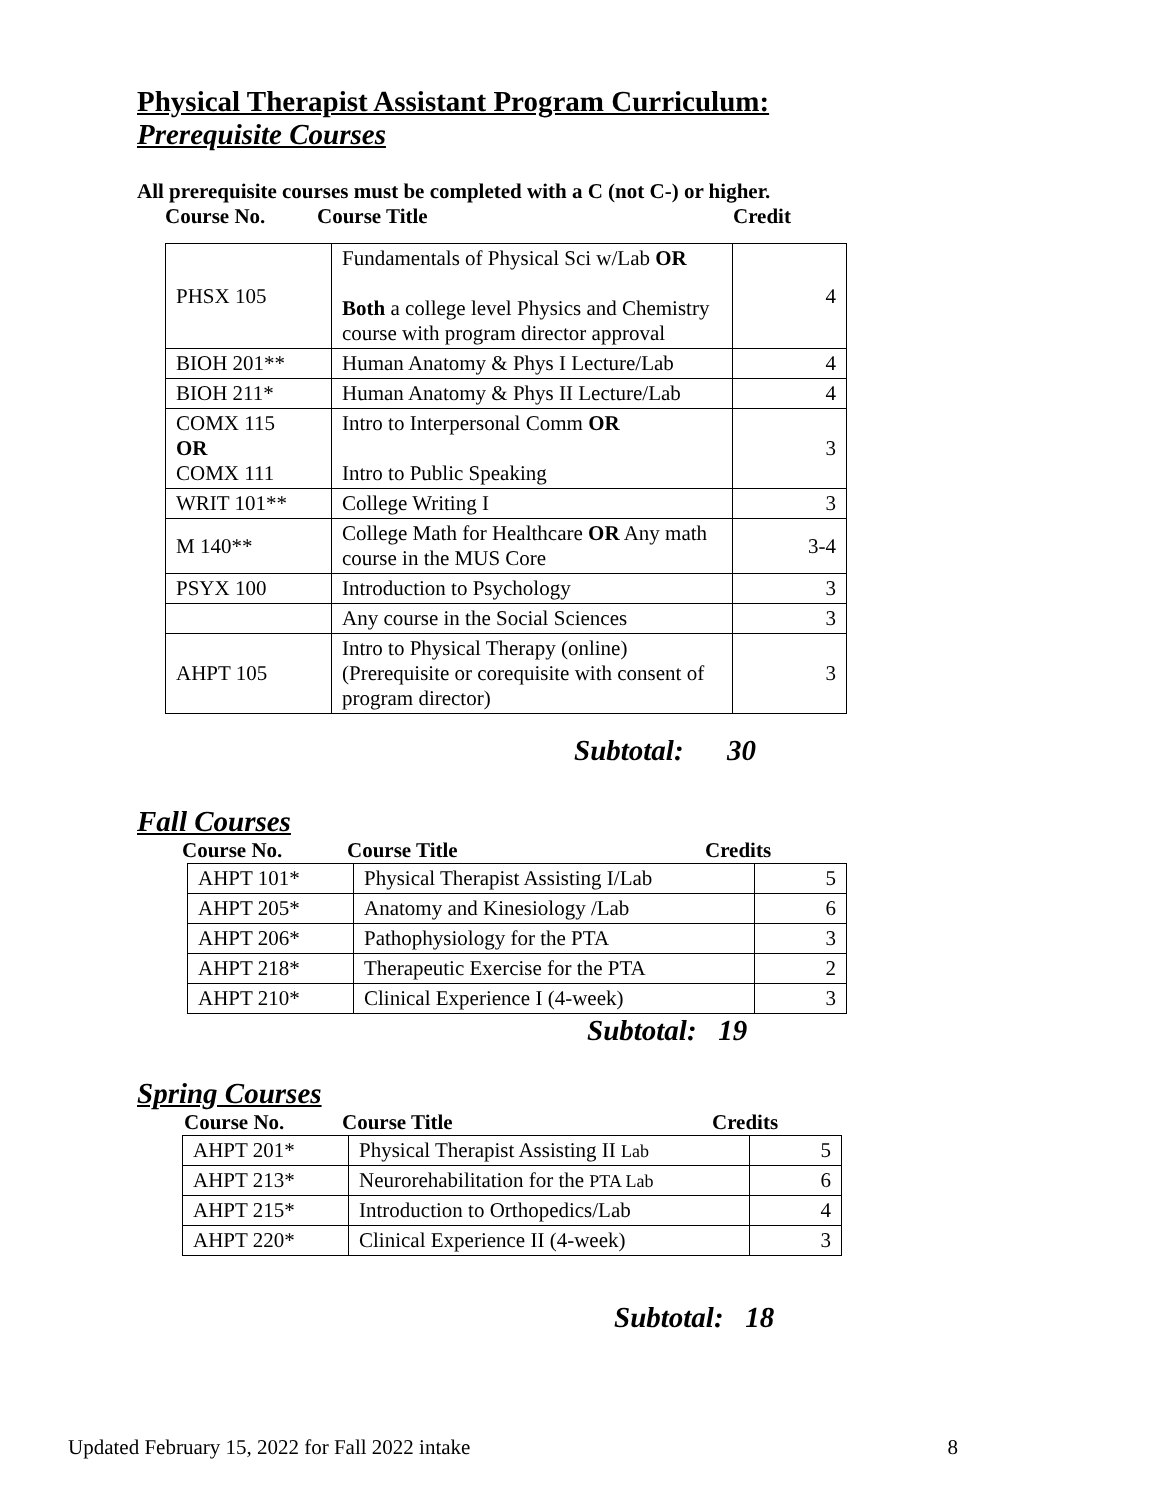Physical Therapist Assistant Program Curriculum:
Prerequisite Courses
All prerequisite courses must be completed with a C (not C-) or higher.
Course No. Course Title Credit
| PHSX 105 | Fundamentals of Physical Sci w/Lab OR Both a college level Physics and Chemistry course with program director approval | 4 |
| BIOH 201** | Human Anatomy & Phys I Lecture/Lab | 4 |
| BIOH 211* | Human Anatomy & Phys II Lecture/Lab | 4 |
| COMX 115 OR COMX 111 | Intro to Interpersonal Comm OR Intro to Public Speaking | 3 |
| WRIT 101** | College Writing I | 3 |
| M 140** | College Math for Healthcare OR Any math course in the MUS Core | 3-4 |
| PSYX 100 | Introduction to Psychology | 3 |
| | Any course in the Social Sciences | 3 |
| AHPT 105 | Intro to Physical Therapy (online) (Prerequisite or corequisite with consent of program director) | 3 |
Subtotal: 30
Fall Courses
Course No. Course Title Credits
| AHPT 101* | Physical Therapist Assisting I/Lab | 5 |
| AHPT 205* | Anatomy and Kinesiology /Lab | 6 |
| AHPT 206* | Pathophysiology for the PTA | 3 |
| AHPT 218* | Therapeutic Exercise for the PTA | 2 |
| AHPT 210* | Clinical Experience I (4-week) | 3 |
Subtotal: 19
Spring Courses
Course No. Course Title Credits
| AHPT 201* | Physical Therapist Assisting II Lab | 5 |
| AHPT 213* | Neurorehabilitation for the PTA Lab | 6 |
| AHPT 215* | Introduction to Orthopedics/Lab | 4 |
| AHPT 220* | Clinical Experience II (4-week) | 3 |
Subtotal: 18
Updated February 15, 2022 for Fall 2022 intake 8